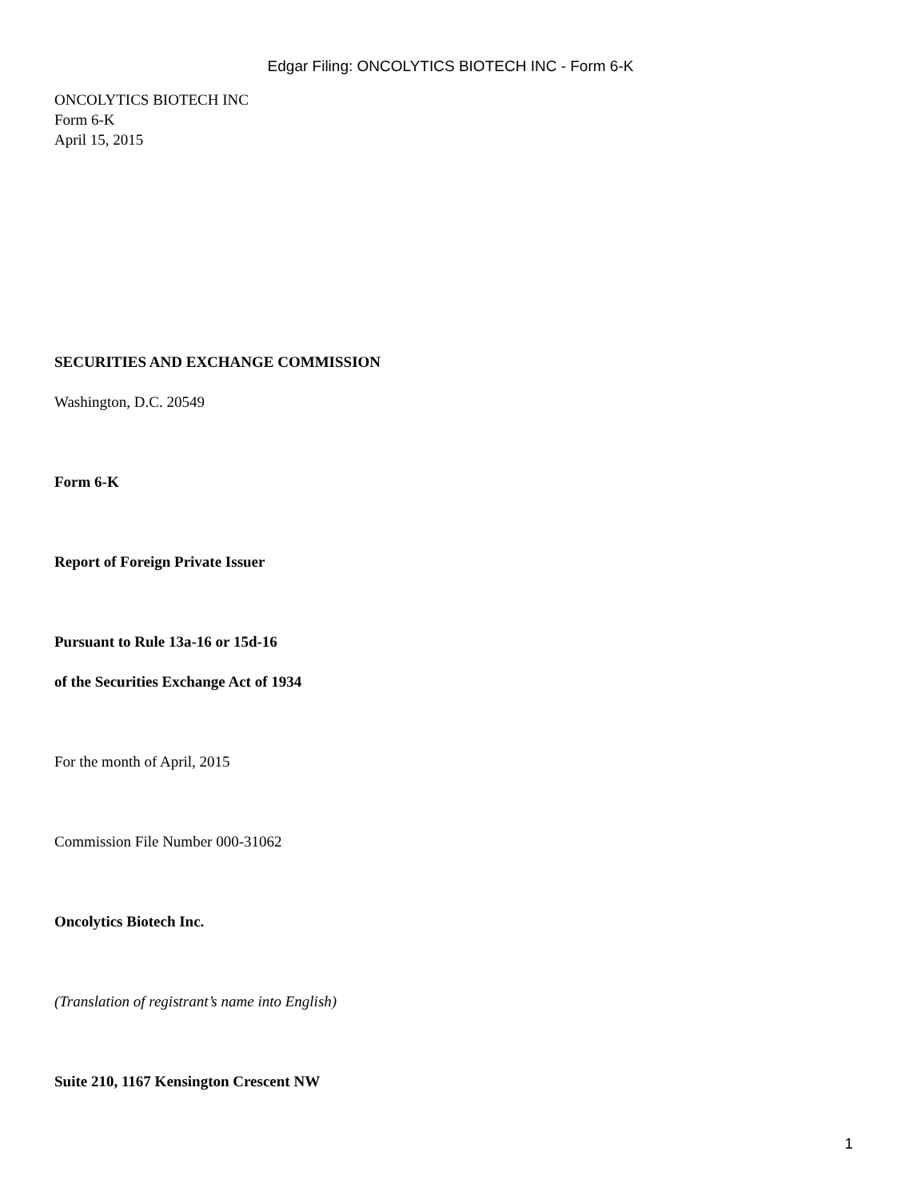Edgar Filing: ONCOLYTICS BIOTECH INC - Form 6-K
ONCOLYTICS BIOTECH INC
Form 6-K
April 15, 2015
SECURITIES AND EXCHANGE COMMISSION
Washington, D.C. 20549
Form 6-K
Report of Foreign Private Issuer
Pursuant to Rule 13a-16 or 15d-16
of the Securities Exchange Act of 1934
For the month of April, 2015
Commission File Number 000-31062
Oncolytics Biotech Inc.
(Translation of registrant’s name into English)
Suite 210, 1167 Kensington Crescent NW
1